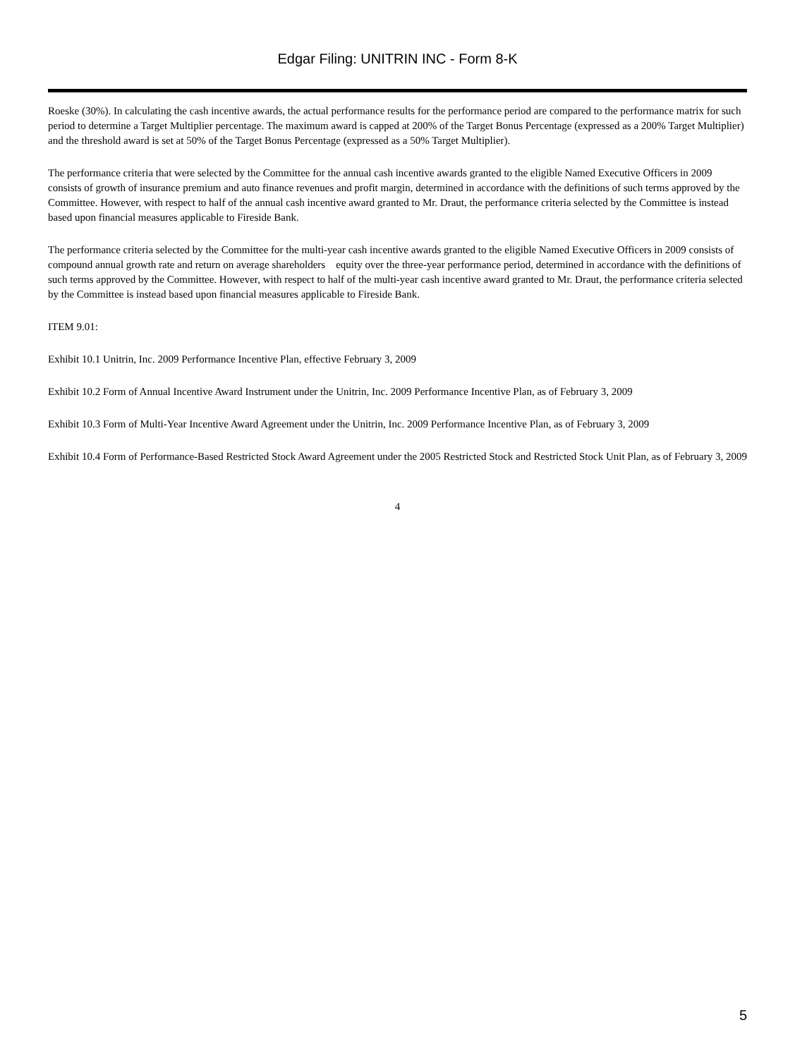Edgar Filing: UNITRIN INC - Form 8-K
Roeske (30%). In calculating the cash incentive awards, the actual performance results for the performance period are compared to the performance matrix for such period to determine a Target Multiplier percentage. The maximum award is capped at 200% of the Target Bonus Percentage (expressed as a 200% Target Multiplier) and the threshold award is set at 50% of the Target Bonus Percentage (expressed as a 50% Target Multiplier).
The performance criteria that were selected by the Committee for the annual cash incentive awards granted to the eligible Named Executive Officers in 2009 consists of growth of insurance premium and auto finance revenues and profit margin, determined in accordance with the definitions of such terms approved by the Committee. However, with respect to half of the annual cash incentive award granted to Mr. Draut, the performance criteria selected by the Committee is instead based upon financial measures applicable to Fireside Bank.
The performance criteria selected by the Committee for the multi-year cash incentive awards granted to the eligible Named Executive Officers in 2009 consists of compound annual growth rate and return on average shareholders equity over the three-year performance period, determined in accordance with the definitions of such terms approved by the Committee. However, with respect to half of the multi-year cash incentive award granted to Mr. Draut, the performance criteria selected by the Committee is instead based upon financial measures applicable to Fireside Bank.
ITEM 9.01:
Exhibit 10.1 Unitrin, Inc. 2009 Performance Incentive Plan, effective February 3, 2009
Exhibit 10.2 Form of Annual Incentive Award Instrument under the Unitrin, Inc. 2009 Performance Incentive Plan, as of February 3, 2009
Exhibit 10.3 Form of Multi-Year Incentive Award Agreement under the Unitrin, Inc. 2009 Performance Incentive Plan, as of February 3, 2009
Exhibit 10.4 Form of Performance-Based Restricted Stock Award Agreement under the 2005 Restricted Stock and Restricted Stock Unit Plan, as of February 3, 2009
4
5